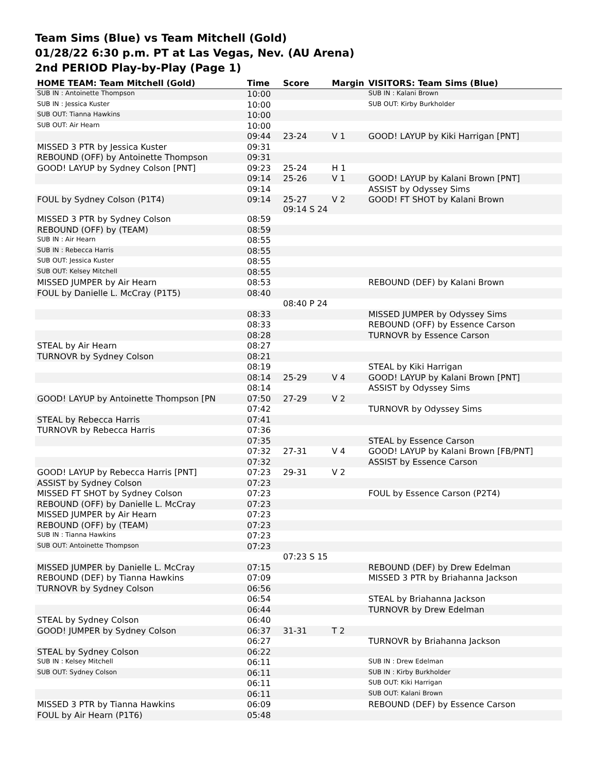Team Sims (Blue) vs Team Mitchell (Gold)
01/28/22 6:30 p.m. PT at Las Vegas, Nev. (AU Arena)
2nd PERIOD Play-by-Play (Page 1)
| HOME TEAM: Team Mitchell (Gold) | Time | Score | Margin | VISITORS: Team Sims (Blue) |
| --- | --- | --- | --- | --- |
| SUB IN : Antoinette Thompson | 10:00 | | | SUB IN : Kalani Brown |
| SUB IN : Jessica Kuster | 10:00 | | | SUB OUT: Kirby Burkholder |
| SUB OUT: Tianna Hawkins | 10:00 | | | |
| SUB OUT: Air Hearn | 10:00 | | | |
| | 09:44 | 23-24 | V 1 | GOOD! LAYUP by Kiki Harrigan [PNT] |
| MISSED 3 PTR by Jessica Kuster | 09:31 | | | |
| REBOUND (OFF) by Antoinette Thompson | 09:31 | | | |
| GOOD! LAYUP by Sydney Colson [PNT] | 09:23 | 25-24 | H 1 | |
| | 09:14 | 25-26 | V 1 | GOOD! LAYUP by Kalani Brown [PNT] |
| | 09:14 | | | ASSIST by Odyssey Sims |
| FOUL by Sydney Colson (P1T4) | 09:14 | 25-27 09:14 S 24 | V 2 | GOOD! FT SHOT by Kalani Brown |
| MISSED 3 PTR by Sydney Colson | 08:59 | | | |
| REBOUND (OFF) by (TEAM) | 08:59 | | | |
| SUB IN : Air Hearn | 08:55 | | | |
| SUB IN : Rebecca Harris | 08:55 | | | |
| SUB OUT: Jessica Kuster | 08:55 | | | |
| SUB OUT: Kelsey Mitchell | 08:55 | | | |
| MISSED JUMPER by Air Hearn | 08:53 | | | REBOUND (DEF) by Kalani Brown |
| FOUL by Danielle L. McCray (P1T5) | 08:40 | | | |
| | | 08:40 P 24 | | |
| | 08:33 | | | MISSED JUMPER by Odyssey Sims |
| | 08:33 | | | REBOUND (OFF) by Essence Carson |
| | 08:28 | | | TURNOVR by Essence Carson |
| STEAL by Air Hearn | 08:27 | | | |
| TURNOVR by Sydney Colson | 08:21 | | | |
| | 08:19 | | | STEAL by Kiki Harrigan |
| | 08:14 | 25-29 | V 4 | GOOD! LAYUP by Kalani Brown [PNT] |
| | 08:14 | | | ASSIST by Odyssey Sims |
| GOOD! LAYUP by Antoinette Thompson [PN | 07:50 | 27-29 | V 2 | |
| | 07:42 | | | TURNOVR by Odyssey Sims |
| STEAL by Rebecca Harris | 07:41 | | | |
| TURNOVR by Rebecca Harris | 07:36 | | | |
| | 07:35 | | | STEAL by Essence Carson |
| | 07:32 | 27-31 | V 4 | GOOD! LAYUP by Kalani Brown [FB/PNT] |
| | 07:32 | | | ASSIST by Essence Carson |
| GOOD! LAYUP by Rebecca Harris [PNT] | 07:23 | 29-31 | V 2 | |
| ASSIST by Sydney Colson | 07:23 | | | |
| MISSED FT SHOT by Sydney Colson | 07:23 | | | FOUL by Essence Carson (P2T4) |
| REBOUND (OFF) by Danielle L. McCray | 07:23 | | | |
| MISSED JUMPER by Air Hearn | 07:23 | | | |
| REBOUND (OFF) by (TEAM) | 07:23 | | | |
| SUB IN : Tianna Hawkins | 07:23 | | | |
| SUB OUT: Antoinette Thompson | 07:23 | | | |
| | | 07:23 S 15 | | |
| MISSED JUMPER by Danielle L. McCray | 07:15 | | | REBOUND (DEF) by Drew Edelman |
| REBOUND (DEF) by Tianna Hawkins | 07:09 | | | MISSED 3 PTR by Briahanna Jackson |
| TURNOVR by Sydney Colson | 06:56 | | | |
| | 06:54 | | | STEAL by Briahanna Jackson |
| | 06:44 | | | TURNOVR by Drew Edelman |
| STEAL by Sydney Colson | 06:40 | | | |
| GOOD! JUMPER by Sydney Colson | 06:37 | 31-31 | T 2 | |
| | 06:27 | | | TURNOVR by Briahanna Jackson |
| STEAL by Sydney Colson | 06:22 | | | |
| SUB IN : Kelsey Mitchell | 06:11 | | | SUB IN : Drew Edelman |
| SUB OUT: Sydney Colson | 06:11 | | | SUB IN : Kirby Burkholder |
| | 06:11 | | | SUB OUT: Kiki Harrigan |
| | 06:11 | | | SUB OUT: Kalani Brown |
| MISSED 3 PTR by Tianna Hawkins | 06:09 | | | REBOUND (DEF) by Essence Carson |
| FOUL by Air Hearn (P1T6) | 05:48 | | | |